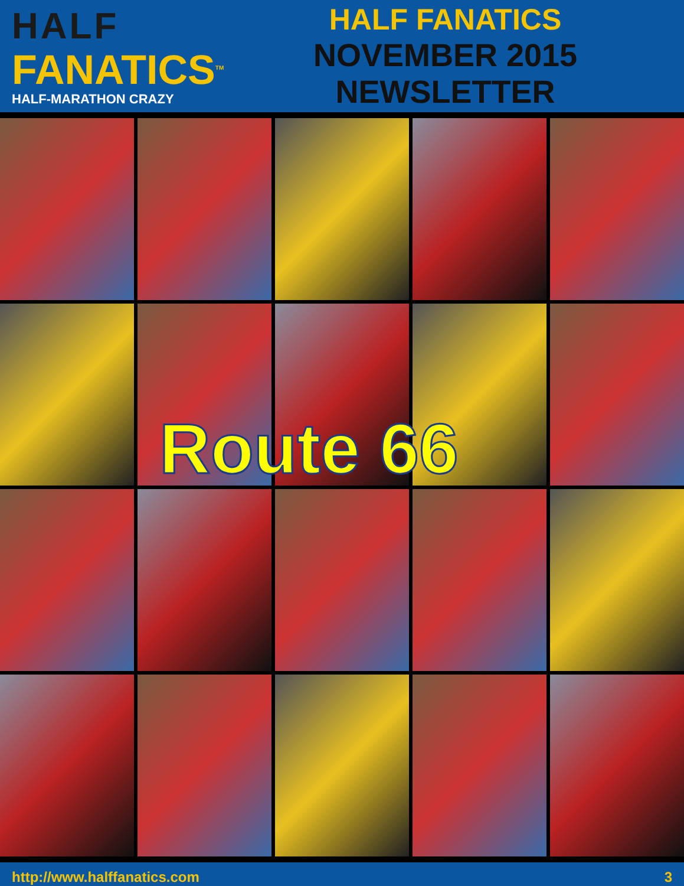HALF
FANATICS<sup>TM</sup>
HALF-MARATHON CRAZY
HALF FANATICS
NOVEMBER 2015 NEWSLETTER
Route 66
http://www.halffanatics.com 3